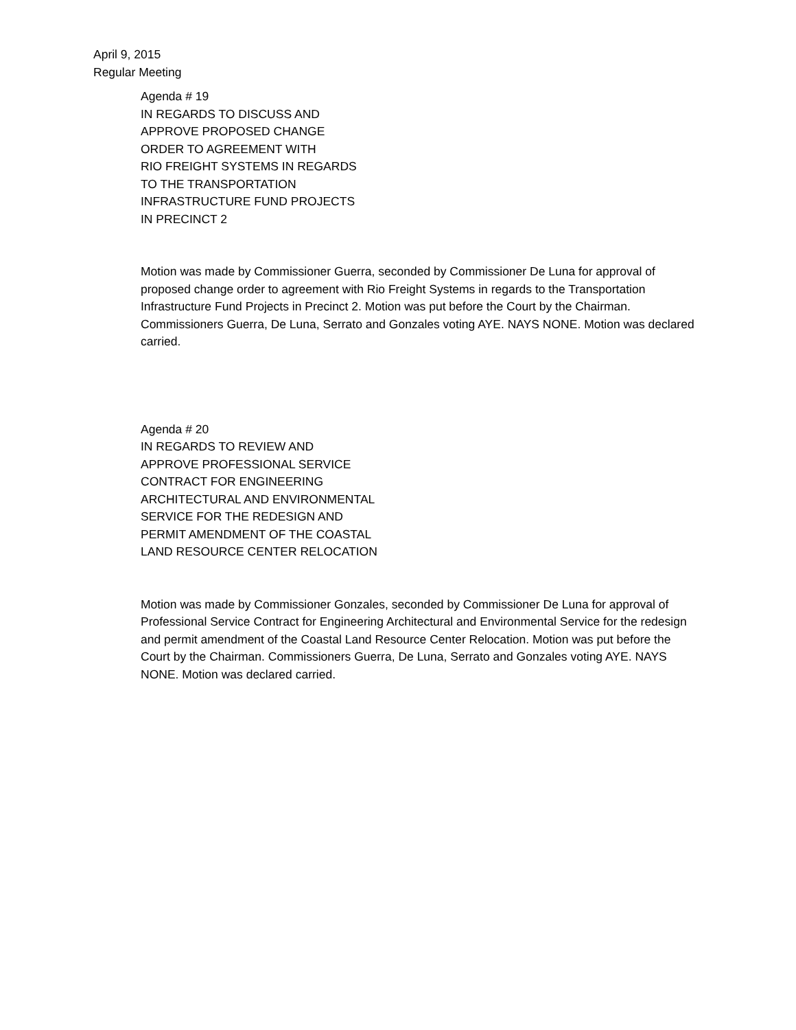April 9, 2015
Regular Meeting
Agenda # 19
IN REGARDS TO DISCUSS AND
APPROVE PROPOSED CHANGE
ORDER TO AGREEMENT WITH
RIO FREIGHT SYSTEMS IN REGARDS
TO THE TRANSPORTATION
INFRASTRUCTURE FUND PROJECTS
IN PRECINCT 2
Motion was made by Commissioner Guerra, seconded by Commissioner De Luna for approval of proposed change order to agreement with Rio Freight Systems in regards to the Transportation Infrastructure Fund Projects in Precinct 2. Motion was put before the Court by the Chairman. Commissioners Guerra, De Luna, Serrato and Gonzales voting AYE. NAYS NONE. Motion was declared carried.
Agenda # 20
IN REGARDS TO REVIEW AND
APPROVE PROFESSIONAL SERVICE
CONTRACT FOR ENGINEERING
ARCHITECTURAL AND ENVIRONMENTAL
SERVICE FOR THE REDESIGN AND
PERMIT AMENDMENT OF THE COASTAL
LAND RESOURCE CENTER RELOCATION
Motion was made by Commissioner Gonzales, seconded by Commissioner De Luna for approval of Professional Service Contract for Engineering Architectural and Environmental Service for the redesign and permit amendment of the Coastal Land Resource Center Relocation. Motion was put before the Court by the Chairman. Commissioners Guerra, De Luna, Serrato and Gonzales voting AYE. NAYS NONE. Motion was declared carried.